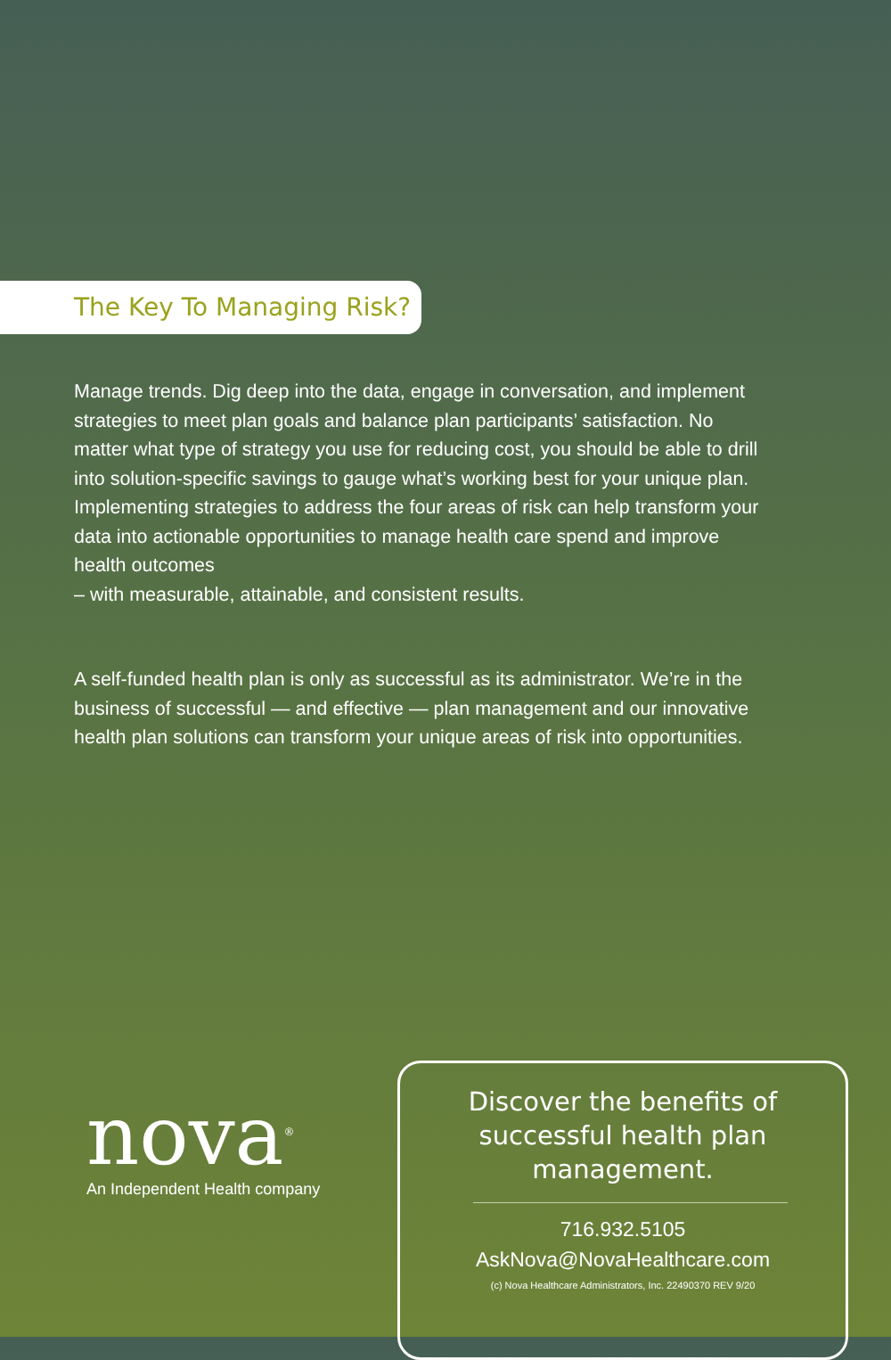The Key To Managing Risk?
Manage trends. Dig deep into the data, engage in conversation, and implement strategies to meet plan goals and balance plan participants’ satisfaction. No matter what type of strategy you use for reducing cost, you should be able to drill into solution-specific savings to gauge what’s working best for your unique plan. Implementing strategies to address the four areas of risk can help transform your data into actionable opportunities to manage health care spend and improve health outcomes
– with measurable, attainable, and consistent results.
A self-funded health plan is only as successful as its administrator. We’re in the business of successful — and effective — plan management and our innovative health plan solutions can transform your unique areas of risk into opportunities.
nova<sup>®</sup>
An Independent Health company
Discover the benefits of successful health plan management.
716.932.5105
AskNova@NovaHealthcare.com
(c) Nova Healthcare Administrators, Inc. 22490370 REV 9/20